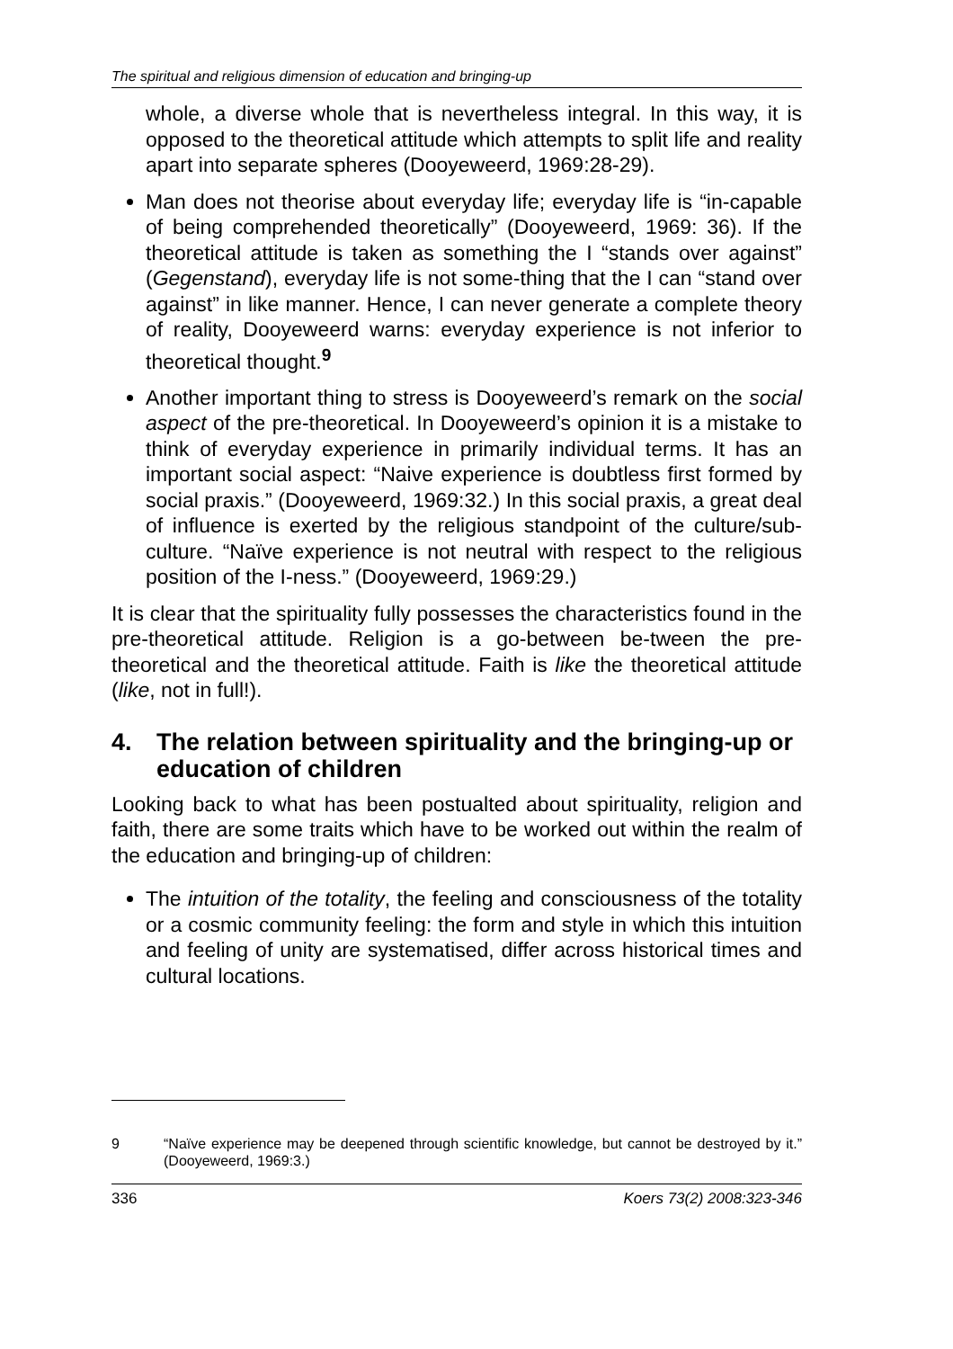The spiritual and religious dimension of education and bringing-up
whole, a diverse whole that is nevertheless integral. In this way, it is opposed to the theoretical attitude which attempts to split life and reality apart into separate spheres (Dooyeweerd, 1969:28-29).
Man does not theorise about everyday life; everyday life is “in-capable of being comprehended theoretically” (Dooyeweerd, 1969: 36). If the theoretical attitude is taken as something the I “stands over against” (Gegenstand), everyday life is not some-thing that the I can “stand over against” in like manner. Hence, I can never generate a complete theory of reality, Dooyeweerd warns: everyday experience is not inferior to theoretical thought.<sup>9</sup>
Another important thing to stress is Dooyeweerd’s remark on the social aspect of the pre-theoretical. In Dooyeweerd’s opinion it is a mistake to think of everyday experience in primarily individual terms. It has an important social aspect: “Naive experience is doubtless first formed by social praxis.” (Dooyeweerd, 1969:32.) In this social praxis, a great deal of influence is exerted by the religious standpoint of the culture/sub-culture. “Naïve experience is not neutral with respect to the religious position of the I-ness.” (Dooyeweerd, 1969:29.)
It is clear that the spirituality fully possesses the characteristics found in the pre-theoretical attitude. Religion is a go-between be-tween the pre-theoretical and the theoretical attitude. Faith is like the theoretical attitude (like, not in full!).
4. The relation between spirituality and the bringing-up or education of children
Looking back to what has been postualted about spirituality, religion and faith, there are some traits which have to be worked out within the realm of the education and bringing-up of children:
The intuition of the totality, the feeling and consciousness of the totality or a cosmic community feeling: the form and style in which this intuition and feeling of unity are systematised, differ across historical times and cultural locations.
9 “Naïve experience may be deepened through scientific knowledge, but cannot be destroyed by it.” (Dooyeweerd, 1969:3.)
336 Koers 73(2) 2008:323-346